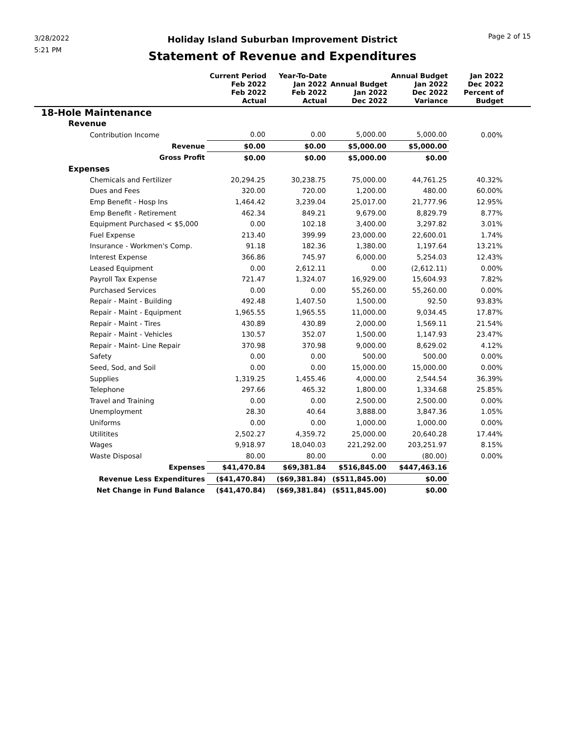3/28/2022
5:21 PM
Holiday Island Suburban Improvement District
Statement of Revenue and Expenditures
Page 2 of 15
| | Current Period Feb 2022 Feb 2022 Actual | Year-To-Date Jan 2022 Feb 2022 Actual | Annual Budget Jan 2022 Dec 2022 | Annual Budget Jan 2022 Dec 2022 Variance | Jan 2022 Dec 2022 Percent of Budget | |
| --- | --- | --- | --- | --- | --- | --- |
| 18-Hole Maintenance | | | | | | |
| Revenue | | | | | | |
| Contribution Income | 0.00 | 0.00 | 5,000.00 | 5,000.00 | 0.00% | |
| Revenue | $0.00 | $0.00 | $5,000.00 | $5,000.00 | | |
| Gross Profit | $0.00 | $0.00 | $5,000.00 | $0.00 | | |
| Expenses | | | | | | |
| Chemicals and Fertilizer | 20,294.25 | 30,238.75 | 75,000.00 | 44,761.25 | 40.32% | |
| Dues and Fees | 320.00 | 720.00 | 1,200.00 | 480.00 | 60.00% | |
| Emp Benefit - Hosp Ins | 1,464.42 | 3,239.04 | 25,017.00 | 21,777.96 | 12.95% | |
| Emp Benefit - Retirement | 462.34 | 849.21 | 9,679.00 | 8,829.79 | 8.77% | |
| Equipment Purchased < $5,000 | 0.00 | 102.18 | 3,400.00 | 3,297.82 | 3.01% | |
| Fuel Expense | 213.40 | 399.99 | 23,000.00 | 22,600.01 | 1.74% | |
| Insurance - Workmen's Comp. | 91.18 | 182.36 | 1,380.00 | 1,197.64 | 13.21% | |
| Interest Expense | 366.86 | 745.97 | 6,000.00 | 5,254.03 | 12.43% | |
| Leased Equipment | 0.00 | 2,612.11 | 0.00 | (2,612.11) | 0.00% | |
| Payroll Tax Expense | 721.47 | 1,324.07 | 16,929.00 | 15,604.93 | 7.82% | |
| Purchased Services | 0.00 | 0.00 | 55,260.00 | 55,260.00 | 0.00% | |
| Repair - Maint - Building | 492.48 | 1,407.50 | 1,500.00 | 92.50 | 93.83% | |
| Repair - Maint - Equipment | 1,965.55 | 1,965.55 | 11,000.00 | 9,034.45 | 17.87% | |
| Repair - Maint - Tires | 430.89 | 430.89 | 2,000.00 | 1,569.11 | 21.54% | |
| Repair - Maint - Vehicles | 130.57 | 352.07 | 1,500.00 | 1,147.93 | 23.47% | |
| Repair - Maint- Line Repair | 370.98 | 370.98 | 9,000.00 | 8,629.02 | 4.12% | |
| Safety | 0.00 | 0.00 | 500.00 | 500.00 | 0.00% | |
| Seed, Sod, and Soil | 0.00 | 0.00 | 15,000.00 | 15,000.00 | 0.00% | |
| Supplies | 1,319.25 | 1,455.46 | 4,000.00 | 2,544.54 | 36.39% | |
| Telephone | 297.66 | 465.32 | 1,800.00 | 1,334.68 | 25.85% | |
| Travel and Training | 0.00 | 0.00 | 2,500.00 | 2,500.00 | 0.00% | |
| Unemployment | 28.30 | 40.64 | 3,888.00 | 3,847.36 | 1.05% | |
| Uniforms | 0.00 | 0.00 | 1,000.00 | 1,000.00 | 0.00% | |
| Utilitites | 2,502.27 | 4,359.72 | 25,000.00 | 20,640.28 | 17.44% | |
| Wages | 9,918.97 | 18,040.03 | 221,292.00 | 203,251.97 | 8.15% | |
| Waste Disposal | 80.00 | 80.00 | 0.00 | (80.00) | 0.00% | |
| Expenses | $41,470.84 | $69,381.84 | $516,845.00 | $447,463.16 | | |
| Revenue Less Expenditures | ($41,470.84) | ($69,381.84) | ($511,845.00) | $0.00 | | |
| Net Change in Fund Balance | ($41,470.84) | ($69,381.84) | ($511,845.00) | $0.00 | | |